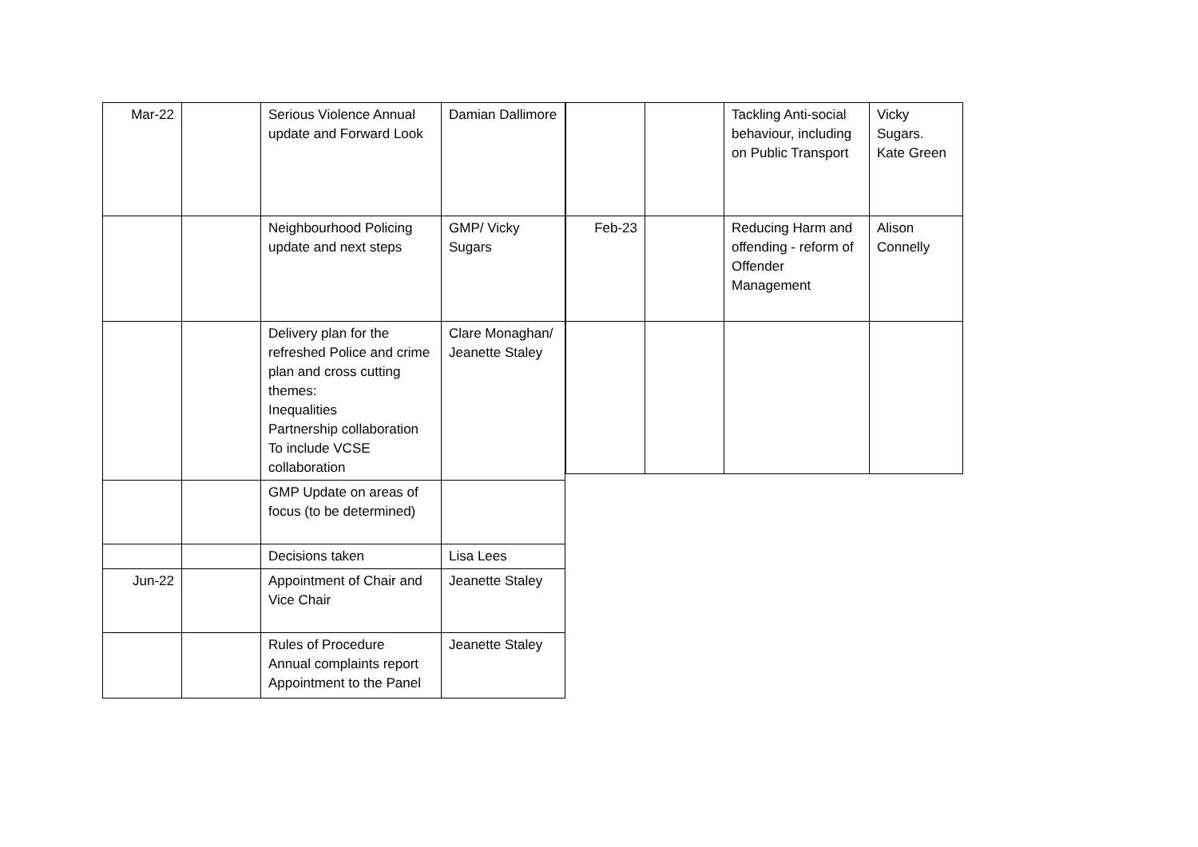| Mar-22 | | Serious Violence Annual update and Forward Look | Damian Dallimore |
| | | Neighbourhood Policing update and next steps | GMP/ Vicky Sugars |
| | | Delivery plan for the refreshed Police and crime plan and cross cutting themes: Inequalities Partnership collaboration To include VCSE collaboration | Clare Monaghan/ Jeanette Staley |
| | | GMP Update on areas of focus (to be determined) | |
| | | Decisions taken | Lisa Lees |
| Jun-22 | | Appointment of Chair and Vice Chair | Jeanette Staley |
| | | Rules of Procedure Annual complaints report Appointment to the Panel | Jeanette Staley |
| | | Tackling Anti-social behaviour, including on Public Transport | Vicky Sugars. Kate Green |
| Feb-23 | | Reducing Harm and offending - reform of Offender Management | Alison Connelly |